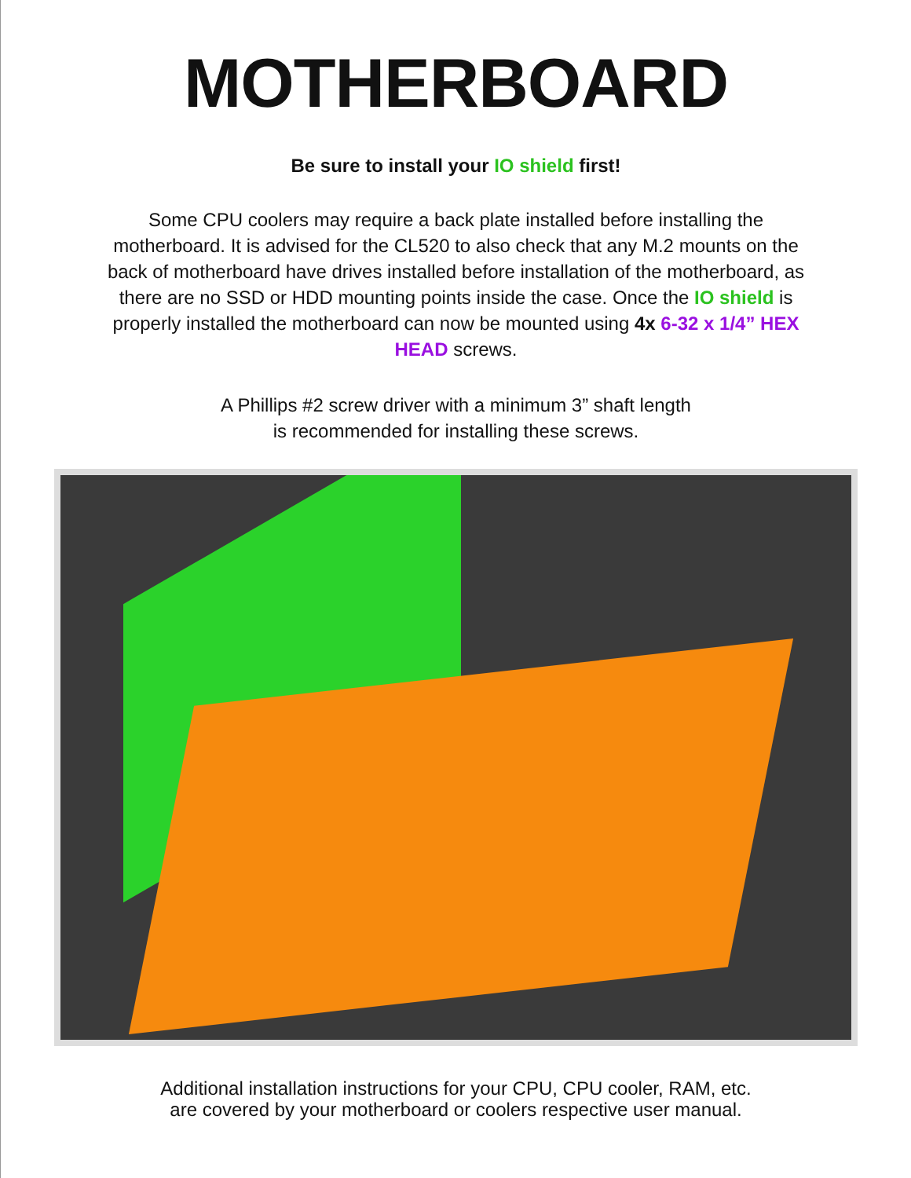MOTHERBOARD
Be sure to install your IO shield first!
Some CPU coolers may require a back plate installed before installing the motherboard. It is advised for the CL520 to also check that any M.2 mounts on the back of motherboard have drives installed before installation of the motherboard, as there are no SSD or HDD mounting points inside the case. Once the IO shield is properly installed the motherboard can now be mounted using 4x 6-32 x 1/4” HEX HEAD screws.
A Phillips #2 screw driver with a minimum 3” shaft length
is recommended for installing these screws.
Additional installation instructions for your CPU, CPU cooler, RAM, etc. are covered by your motherboard or coolers respective user manual.